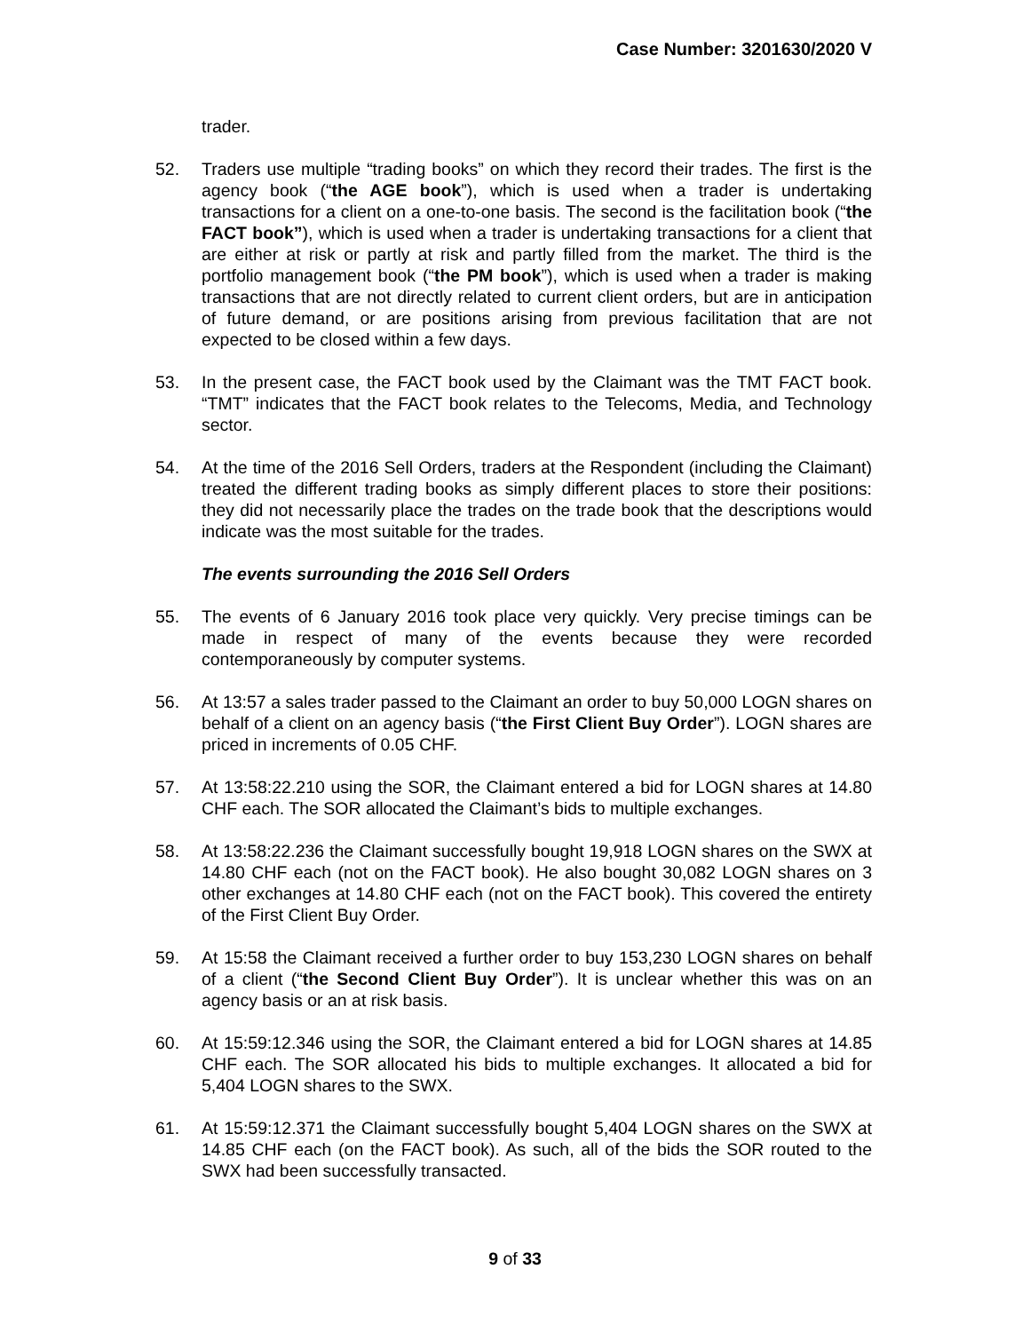Case Number: 3201630/2020 V
trader.
52. Traders use multiple “trading books” on which they record their trades. The first is the agency book (“the AGE book”), which is used when a trader is undertaking transactions for a client on a one-to-one basis. The second is the facilitation book (“the FACT book”), which is used when a trader is undertaking transactions for a client that are either at risk or partly at risk and partly filled from the market. The third is the portfolio management book (“the PM book”), which is used when a trader is making transactions that are not directly related to current client orders, but are in anticipation of future demand, or are positions arising from previous facilitation that are not expected to be closed within a few days.
53. In the present case, the FACT book used by the Claimant was the TMT FACT book. “TMT” indicates that the FACT book relates to the Telecoms, Media, and Technology sector.
54. At the time of the 2016 Sell Orders, traders at the Respondent (including the Claimant) treated the different trading books as simply different places to store their positions: they did not necessarily place the trades on the trade book that the descriptions would indicate was the most suitable for the trades.
The events surrounding the 2016 Sell Orders
55. The events of 6 January 2016 took place very quickly. Very precise timings can be made in respect of many of the events because they were recorded contemporaneously by computer systems.
56. At 13:57 a sales trader passed to the Claimant an order to buy 50,000 LOGN shares on behalf of a client on an agency basis (“the First Client Buy Order”). LOGN shares are priced in increments of 0.05 CHF.
57. At 13:58:22.210 using the SOR, the Claimant entered a bid for LOGN shares at 14.80 CHF each. The SOR allocated the Claimant’s bids to multiple exchanges.
58. At 13:58:22.236 the Claimant successfully bought 19,918 LOGN shares on the SWX at 14.80 CHF each (not on the FACT book). He also bought 30,082 LOGN shares on 3 other exchanges at 14.80 CHF each (not on the FACT book). This covered the entirety of the First Client Buy Order.
59. At 15:58 the Claimant received a further order to buy 153,230 LOGN shares on behalf of a client (“the Second Client Buy Order”). It is unclear whether this was on an agency basis or an at risk basis.
60. At 15:59:12.346 using the SOR, the Claimant entered a bid for LOGN shares at 14.85 CHF each. The SOR allocated his bids to multiple exchanges. It allocated a bid for 5,404 LOGN shares to the SWX.
61. At 15:59:12.371 the Claimant successfully bought 5,404 LOGN shares on the SWX at 14.85 CHF each (on the FACT book). As such, all of the bids the SOR routed to the SWX had been successfully transacted.
9 of 33